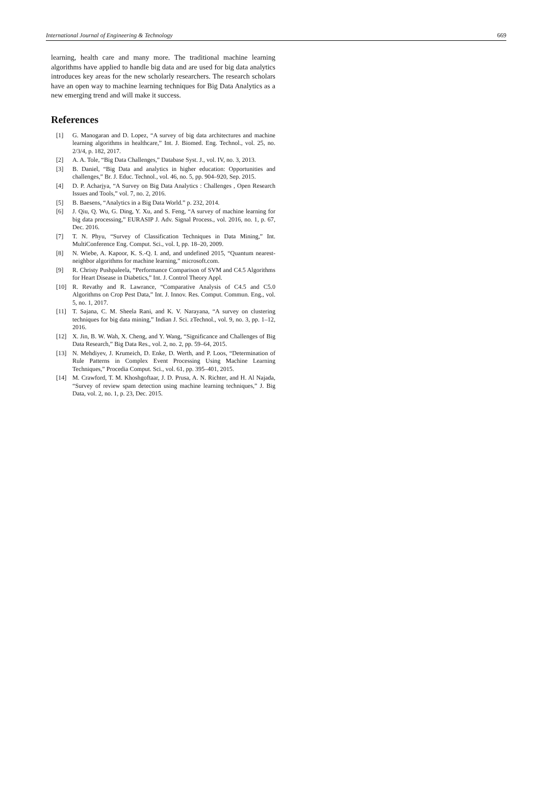International Journal of Engineering & Technology 669
learning, health care and many more. The traditional machine learning algorithms have applied to handle big data and are used for big data analytics introduces key areas for the new scholarly researchers. The research scholars have an open way to machine learning techniques for Big Data Analytics as a new emerging trend and will make it success.
References
[1] G. Manogaran and D. Lopez, “A survey of big data architectures and machine learning algorithms in healthcare,” Int. J. Biomed. Eng. Technol., vol. 25, no. 2/3/4, p. 182, 2017.
[2] A. A. Tole, “Big Data Challenges,” Database Syst. J., vol. IV, no. 3, 2013.
[3] B. Daniel, “Big Data and analytics in higher education: Opportunities and challenges,” Br. J. Educ. Technol., vol. 46, no. 5, pp. 904–920, Sep. 2015.
[4] D. P. Acharjya, “A Survey on Big Data Analytics : Challenges , Open Research Issues and Tools,” vol. 7, no. 2, 2016.
[5] B. Baesens, “Analytics in a Big Data World.” p. 232, 2014.
[6] J. Qiu, Q. Wu, G. Ding, Y. Xu, and S. Feng, “A survey of machine learning for big data processing,” EURASIP J. Adv. Signal Process., vol. 2016, no. 1, p. 67, Dec. 2016.
[7] T. N. Phyu, “Survey of Classification Techniques in Data Mining,” Int. MultiConference Eng. Comput. Sci., vol. I, pp. 18–20, 2009.
[8] N. Wiebe, A. Kapoor, K. S.-Q. I. and, and undefined 2015, “Quantum nearest-neighbor algorithms for machine learning,” microsoft.com.
[9] R. Christy Pushpaleela, “Performance Comparison of SVM and C4.5 Algorithms for Heart Disease in Diabetics,” Int. J. Control Theory Appl.
[10] R. Revathy and R. Lawrance, “Comparative Analysis of C4.5 and C5.0 Algorithms on Crop Pest Data,” Int. J. Innov. Res. Comput. Commun. Eng., vol. 5, no. 1, 2017.
[11] T. Sajana, C. M. Sheela Rani, and K. V. Narayana, “A survey on clustering techniques for big data mining,” Indian J. Sci. zTechnol., vol. 9, no. 3, pp. 1–12, 2016.
[12] X. Jin, B. W. Wah, X. Cheng, and Y. Wang, “Significance and Challenges of Big Data Research,” Big Data Res., vol. 2, no. 2, pp. 59–64, 2015.
[13] N. Mehdiyev, J. Krumeich, D. Enke, D. Werth, and P. Loos, “Determination of Rule Patterns in Complex Event Processing Using Machine Learning Techniques,” Procedia Comput. Sci., vol. 61, pp. 395–401, 2015.
[14] M. Crawford, T. M. Khoshgoftaar, J. D. Prusa, A. N. Richter, and H. Al Najada, “Survey of review spam detection using machine learning techniques,” J. Big Data, vol. 2, no. 1, p. 23, Dec. 2015.